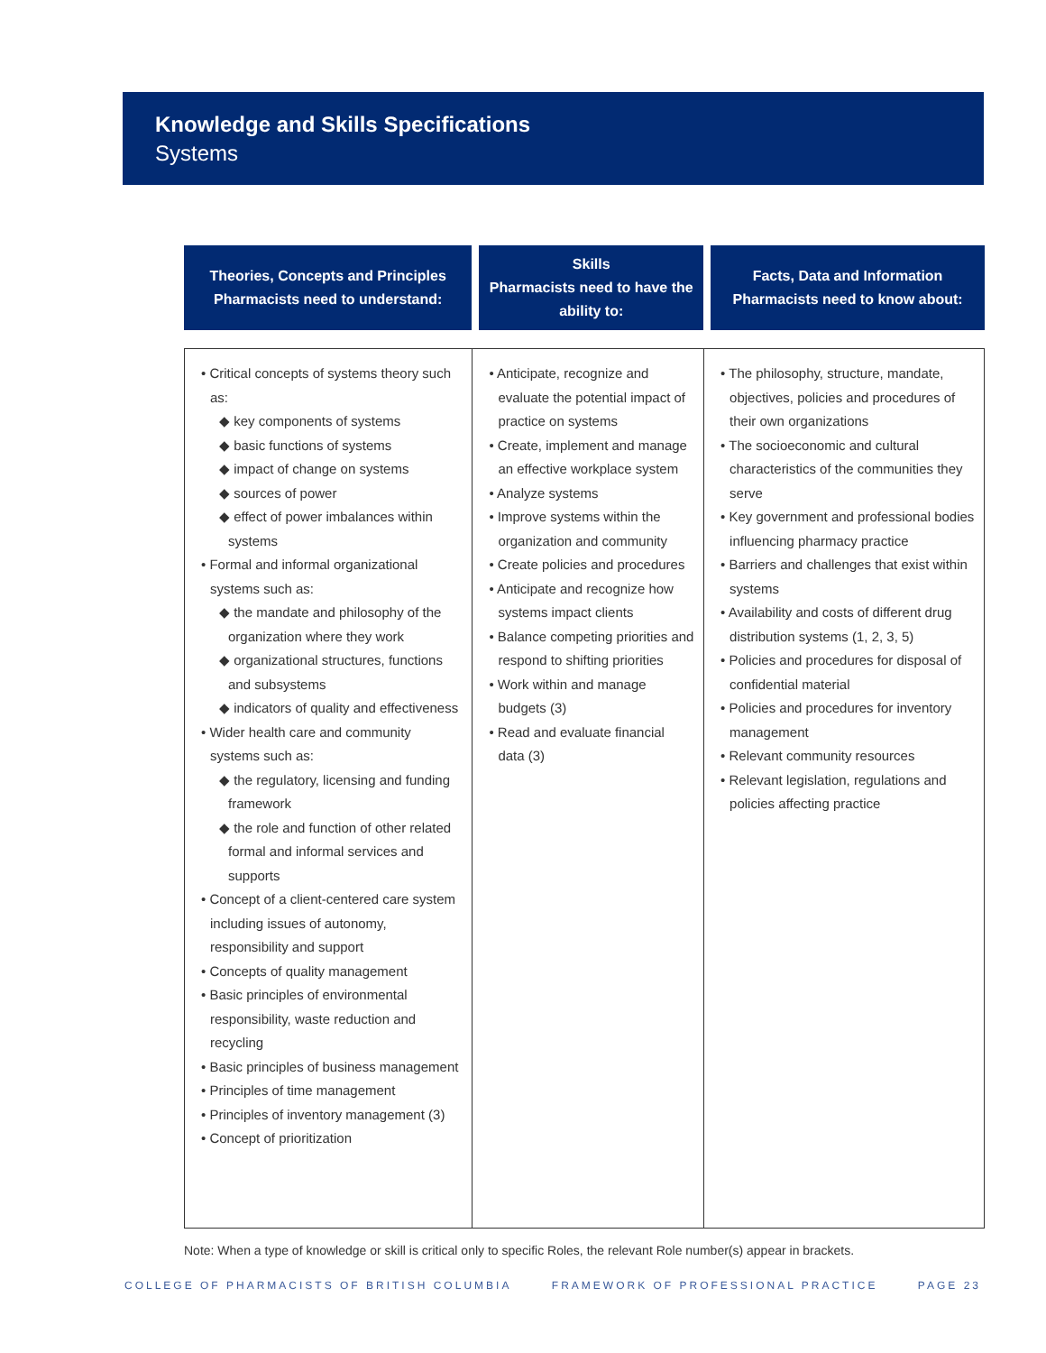Knowledge and Skills Specifications
Systems
| Theories, Concepts and Principles Pharmacists need to understand: | Skills Pharmacists need to have the ability to: | Facts, Data and Information Pharmacists need to know about: |
| --- | --- | --- |
| • Critical concepts of systems theory such as: ◆ key components of systems ◆ basic functions of systems ◆ impact of change on systems ◆ sources of power ◆ effect of power imbalances within systems • Formal and informal organizational systems such as: ◆ the mandate and philosophy of the organization where they work ◆ organizational structures, functions and subsystems ◆ indicators of quality and effectiveness • Wider health care and community systems such as: ◆ the regulatory, licensing and funding framework ◆ the role and function of other related formal and informal services and supports • Concept of a client-centered care system including issues of autonomy, responsibility and support • Concepts of quality management • Basic principles of environmental responsibility, waste reduction and recycling • Basic principles of business management • Principles of time management • Principles of inventory management (3) • Concept of prioritization | • Anticipate, recognize and evaluate the potential impact of practice on systems • Create, implement and manage an effective workplace system • Analyze systems • Improve systems within the organization and community • Create policies and procedures • Anticipate and recognize how systems impact clients • Balance competing priorities and respond to shifting priorities • Work within and manage budgets (3) • Read and evaluate financial data (3) | • The philosophy, structure, mandate, objectives, policies and procedures of their own organizations • The socioeconomic and cultural characteristics of the communities they serve • Key government and professional bodies influencing pharmacy practice • Barriers and challenges that exist within systems • Availability and costs of different drug distribution systems (1, 2, 3, 5) • Policies and procedures for disposal of confidential material • Policies and procedures for inventory management • Relevant community resources • Relevant legislation, regulations and policies affecting practice |
Note: When a type of knowledge or skill is critical only to specific Roles, the relevant Role number(s) appear in brackets.
COLLEGE OF PHARMACISTS OF BRITISH COLUMBIA FRAMEWORK OF PROFESSIONAL PRACTICE PAGE 23